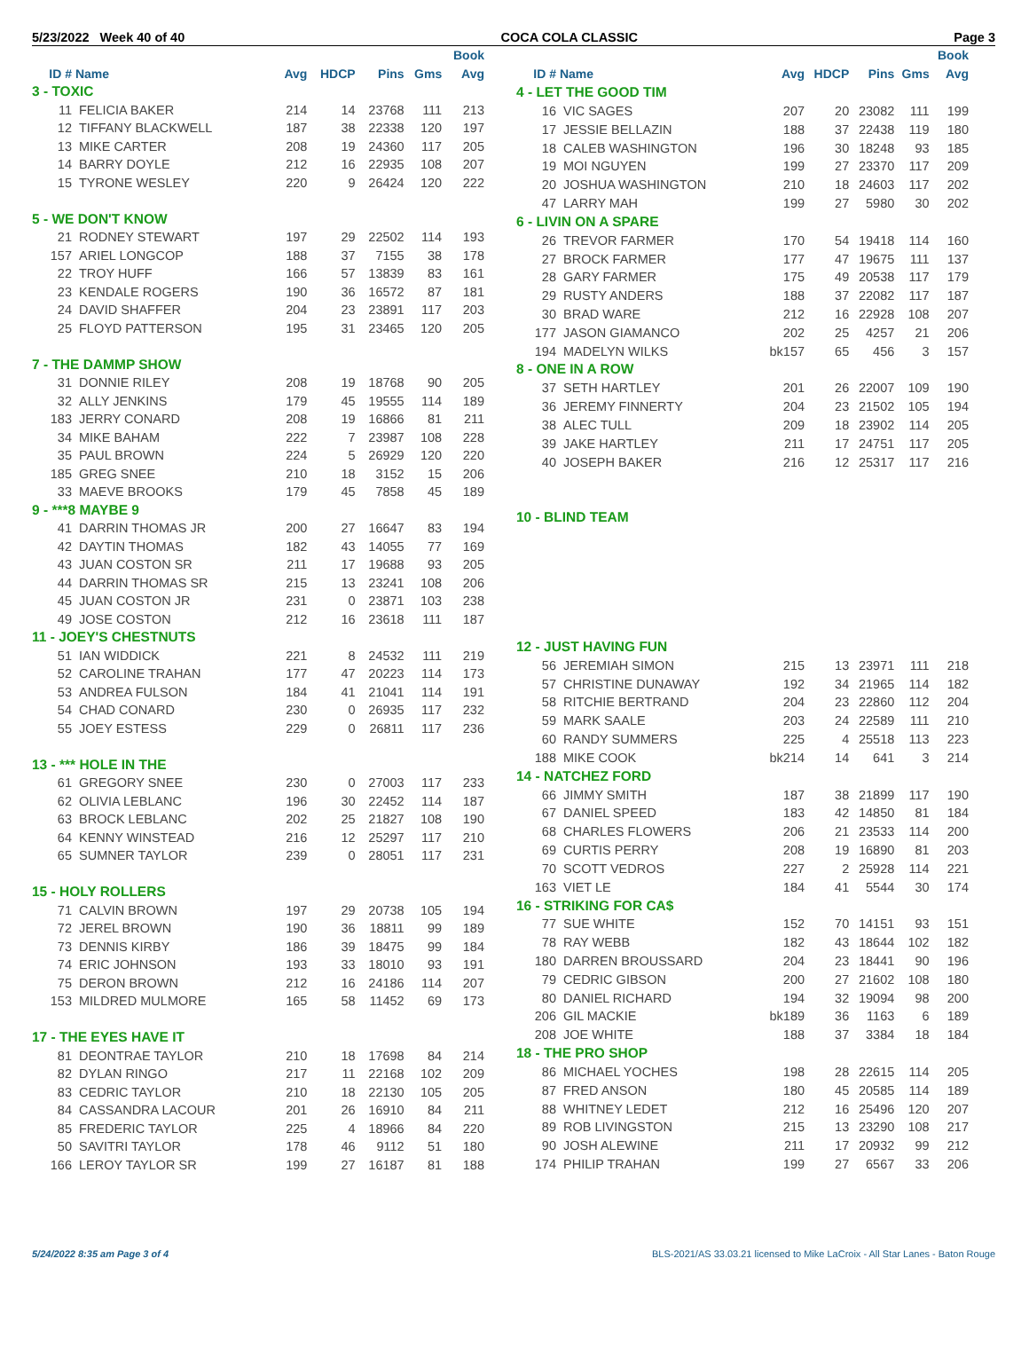5/23/2022 Week 40 of 40 COCA COLA CLASSIC Page 3
| | | | | | | Book |
| --- | --- | --- | --- | --- | --- | --- |
| ID # | Name | Avg | HDCP | Pins | Gms | Avg |
| 3 - TOXIC | | | | | | |
| 11 | FELICIA BAKER | 214 | 14 | 23768 | 111 | 213 |
| 12 | TIFFANY BLACKWELL | 187 | 38 | 22338 | 120 | 197 |
| 13 | MIKE CARTER | 208 | 19 | 24360 | 117 | 205 |
| 14 | BARRY DOYLE | 212 | 16 | 22935 | 108 | 207 |
| 15 | TYRONE WESLEY | 220 | 9 | 26424 | 120 | 222 |
| 5 - WE DON'T KNOW | | | | | | |
| 21 | RODNEY STEWART | 197 | 29 | 22502 | 114 | 193 |
| 157 | ARIEL LONGCOP | 188 | 37 | 7155 | 38 | 178 |
| 22 | TROY HUFF | 166 | 57 | 13839 | 83 | 161 |
| 23 | KENDALE ROGERS | 190 | 36 | 16572 | 87 | 181 |
| 24 | DAVID SHAFFER | 204 | 23 | 23891 | 117 | 203 |
| 25 | FLOYD PATTERSON | 195 | 31 | 23465 | 120 | 205 |
| 7 - THE DAMMP SHOW | | | | | | |
| 31 | DONNIE RILEY | 208 | 19 | 18768 | 90 | 205 |
| 32 | ALLY JENKINS | 179 | 45 | 19555 | 114 | 189 |
| 183 | JERRY CONARD | 208 | 19 | 16866 | 81 | 211 |
| 34 | MIKE BAHAM | 222 | 7 | 23987 | 108 | 228 |
| 35 | PAUL BROWN | 224 | 5 | 26929 | 120 | 220 |
| 185 | GREG SNEE | 210 | 18 | 3152 | 15 | 206 |
| 33 | MAEVE BROOKS | 179 | 45 | 7858 | 45 | 189 |
| 9 - ***8 MAYBE 9 | | | | | | |
| 41 | DARRIN THOMAS JR | 200 | 27 | 16647 | 83 | 194 |
| 42 | DAYTIN THOMAS | 182 | 43 | 14055 | 77 | 169 |
| 43 | JUAN COSTON SR | 211 | 17 | 19688 | 93 | 205 |
| 44 | DARRIN THOMAS SR | 215 | 13 | 23241 | 108 | 206 |
| 45 | JUAN COSTON JR | 231 | 0 | 23871 | 103 | 238 |
| 49 | JOSE COSTON | 212 | 16 | 23618 | 111 | 187 |
| 11 - JOEY'S CHESTNUTS | | | | | | |
| 51 | IAN WIDDICK | 221 | 8 | 24532 | 111 | 219 |
| 52 | CAROLINE TRAHAN | 177 | 47 | 20223 | 114 | 173 |
| 53 | ANDREA FULSON | 184 | 41 | 21041 | 114 | 191 |
| 54 | CHAD CONARD | 230 | 0 | 26935 | 117 | 232 |
| 55 | JOEY ESTESS | 229 | 0 | 26811 | 117 | 236 |
| 13 - *** HOLE IN THE | | | | | | |
| 61 | GREGORY SNEE | 230 | 0 | 27003 | 117 | 233 |
| 62 | OLIVIA LEBLANC | 196 | 30 | 22452 | 114 | 187 |
| 63 | BROCK LEBLANC | 202 | 25 | 21827 | 108 | 190 |
| 64 | KENNY WINSTEAD | 216 | 12 | 25297 | 117 | 210 |
| 65 | SUMNER TAYLOR | 239 | 0 | 28051 | 117 | 231 |
| 15 - HOLY ROLLERS | | | | | | |
| 71 | CALVIN BROWN | 197 | 29 | 20738 | 105 | 194 |
| 72 | JEREL BROWN | 190 | 36 | 18811 | 99 | 189 |
| 73 | DENNIS KIRBY | 186 | 39 | 18475 | 99 | 184 |
| 74 | ERIC JOHNSON | 193 | 33 | 18010 | 93 | 191 |
| 75 | DERON BROWN | 212 | 16 | 24186 | 114 | 207 |
| 153 | MILDRED MULMORE | 165 | 58 | 11452 | 69 | 173 |
| 17 - THE EYES HAVE IT | | | | | | |
| 81 | DEONTRAE TAYLOR | 210 | 18 | 17698 | 84 | 214 |
| 82 | DYLAN RINGO | 217 | 11 | 22168 | 102 | 209 |
| 83 | CEDRIC TAYLOR | 210 | 18 | 22130 | 105 | 205 |
| 84 | CASSANDRA LACOUR | 201 | 26 | 16910 | 84 | 211 |
| 85 | FREDERIC TAYLOR | 225 | 4 | 18966 | 84 | 220 |
| 50 | SAVITRI TAYLOR | 178 | 46 | 9112 | 51 | 180 |
| 166 | LEROY TAYLOR SR | 199 | 27 | 16187 | 81 | 188 |
| | | | | | | Book |
| --- | --- | --- | --- | --- | --- | --- |
| ID # | Name | Avg | HDCP | Pins | Gms | Avg |
| 4 - LET THE GOOD TIM | | | | | | |
| 16 | VIC SAGES | 207 | 20 | 23082 | 111 | 199 |
| 17 | JESSIE BELLAZIN | 188 | 37 | 22438 | 119 | 180 |
| 18 | CALEB WASHINGTON | 196 | 30 | 18248 | 93 | 185 |
| 19 | MOI NGUYEN | 199 | 27 | 23370 | 117 | 209 |
| 20 | JOSHUA WASHINGTON | 210 | 18 | 24603 | 117 | 202 |
| 47 | LARRY MAH | 199 | 27 | 5980 | 30 | 202 |
| 6 - LIVIN ON A SPARE | | | | | | |
| 26 | TREVOR FARMER | 170 | 54 | 19418 | 114 | 160 |
| 27 | BROCK FARMER | 177 | 47 | 19675 | 111 | 137 |
| 28 | GARY FARMER | 175 | 49 | 20538 | 117 | 179 |
| 29 | RUSTY ANDERS | 188 | 37 | 22082 | 117 | 187 |
| 30 | BRAD WARE | 212 | 16 | 22928 | 108 | 207 |
| 177 | JASON GIAMANCO | 202 | 25 | 4257 | 21 | 206 |
| 194 | MADELYN WILKS | bk157 | 65 | 456 | 3 | 157 |
| 8 - ONE IN A ROW | | | | | | |
| 37 | SETH HARTLEY | 201 | 26 | 22007 | 109 | 190 |
| 36 | JEREMY FINNERTY | 204 | 23 | 21502 | 105 | 194 |
| 38 | ALEC TULL | 209 | 18 | 23902 | 114 | 205 |
| 39 | JAKE HARTLEY | 211 | 17 | 24751 | 117 | 205 |
| 40 | JOSEPH BAKER | 216 | 12 | 25317 | 117 | 216 |
| 10 - BLIND TEAM | | | | | | |
| 12 - JUST HAVING FUN | | | | | | |
| 56 | JEREMIAH SIMON | 215 | 13 | 23971 | 111 | 218 |
| 57 | CHRISTINE DUNAWAY | 192 | 34 | 21965 | 114 | 182 |
| 58 | RITCHIE BERTRAND | 204 | 23 | 22860 | 112 | 204 |
| 59 | MARK SAALE | 203 | 24 | 22589 | 111 | 210 |
| 60 | RANDY SUMMERS | 225 | 4 | 25518 | 113 | 223 |
| 188 | MIKE COOK | bk214 | 14 | 641 | 3 | 214 |
| 14 - NATCHEZ FORD | | | | | | |
| 66 | JIMMY SMITH | 187 | 38 | 21899 | 117 | 190 |
| 67 | DANIEL SPEED | 183 | 42 | 14850 | 81 | 184 |
| 68 | CHARLES FLOWERS | 206 | 21 | 23533 | 114 | 200 |
| 69 | CURTIS PERRY | 208 | 19 | 16890 | 81 | 203 |
| 70 | SCOTT VEDROS | 227 | 2 | 25928 | 114 | 221 |
| 163 | VIET LE | 184 | 41 | 5544 | 30 | 174 |
| 16 - STRIKING FOR CA$ | | | | | | |
| 77 | SUE WHITE | 152 | 70 | 14151 | 93 | 151 |
| 78 | RAY WEBB | 182 | 43 | 18644 | 102 | 182 |
| 180 | DARREN BROUSSARD | 204 | 23 | 18441 | 90 | 196 |
| 79 | CEDRIC GIBSON | 200 | 27 | 21602 | 108 | 180 |
| 80 | DANIEL RICHARD | 194 | 32 | 19094 | 98 | 200 |
| 206 | GIL MACKIE | bk189 | 36 | 1163 | 6 | 189 |
| 208 | JOE WHITE | 188 | 37 | 3384 | 18 | 184 |
| 18 - THE PRO SHOP | | | | | | |
| 86 | MICHAEL YOCHES | 198 | 28 | 22615 | 114 | 205 |
| 87 | FRED ANSON | 180 | 45 | 20585 | 114 | 189 |
| 88 | WHITNEY LEDET | 212 | 16 | 25496 | 120 | 207 |
| 89 | ROB LIVINGSTON | 215 | 13 | 23290 | 108 | 217 |
| 90 | JOSH ALEWINE | 211 | 17 | 20932 | 99 | 212 |
| 174 | PHILIP TRAHAN | 199 | 27 | 6567 | 33 | 206 |
5/24/2022 8:35 am Page 3 of 4 BLS-2021/AS 33.03.21 licensed to Mike LaCroix - All Star Lanes - Baton Rouge